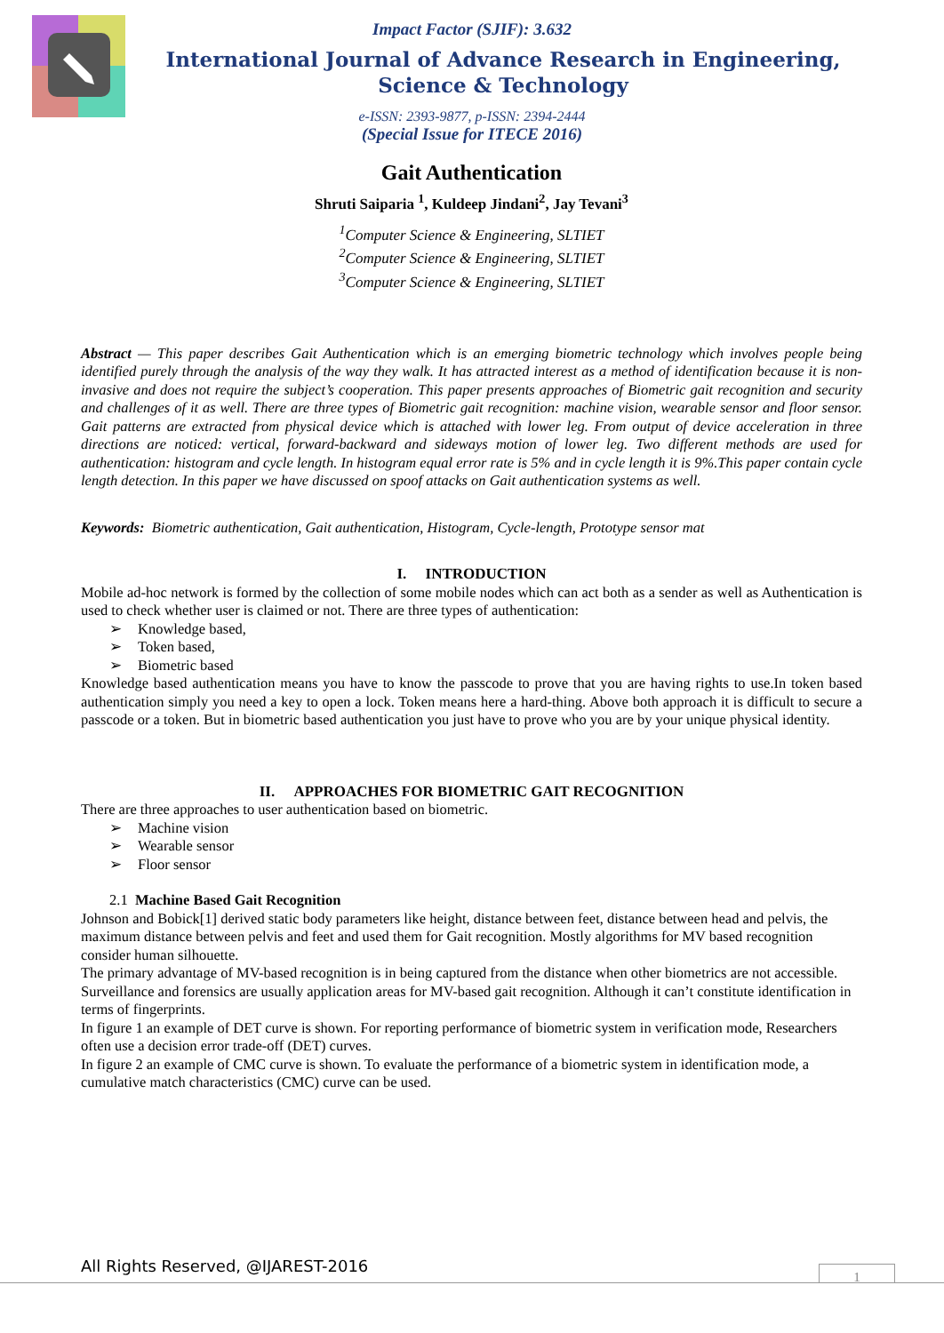Impact Factor (SJIF): 3.632
International Journal of Advance Research in Engineering, Science & Technology
e-ISSN: 2393-9877, p-ISSN: 2394-2444
(Special Issue for ITECE 2016)
Gait Authentication
Shruti Saiparia <sup>1</sup>, Kuldeep Jindani<sup>2</sup>, Jay Tevani<sup>3</sup>
<sup>1</sup> Computer Science & Engineering, SLTIET
<sup>2</sup> Computer Science & Engineering, SLTIET
<sup>3</sup> Computer Science & Engineering, SLTIET
Abstract — This paper describes Gait Authentication which is an emerging biometric technology which involves people being identified purely through the analysis of the way they walk. It has attracted interest as a method of identification because it is non-invasive and does not require the subject’s cooperation. This paper presents approaches of Biometric gait recognition and security and challenges of it as well. There are three types of Biometric gait recognition: machine vision, wearable sensor and floor sensor. Gait patterns are extracted from physical device which is attached with lower leg. From output of device acceleration in three directions are noticed: vertical, forward-backward and sideways motion of lower leg. Two different methods are used for authentication: histogram and cycle length. In histogram equal error rate is 5% and in cycle length it is 9%.This paper contain cycle length detection. In this paper we have discussed on spoof attacks on Gait authentication systems as well.
Keywords: Biometric authentication, Gait authentication, Histogram, Cycle-length, Prototype sensor mat
I. INTRODUCTION
Mobile ad-hoc network is formed by the collection of some mobile nodes which can act both as a sender as well as Authentication is used to check whether user is claimed or not. There are three types of authentication:
Knowledge based,
Token based,
Biometric based
Knowledge based authentication means you have to know the passcode to prove that you are having rights to use.In token based authentication simply you need a key to open a lock. Token means here a hard-thing. Above both approach it is difficult to secure a passcode or a token. But in biometric based authentication you just have to prove who you are by your unique physical identity.
II. APPROACHES FOR BIOMETRIC GAIT RECOGNITION
There are three approaches to user authentication based on biometric.
Machine vision
Wearable sensor
Floor sensor
2.1 Machine Based Gait Recognition
Johnson and Bobick[1] derived static body parameters like height, distance between feet, distance between head and pelvis, the maximum distance between pelvis and feet and used them for Gait recognition. Mostly algorithms for MV based recognition consider human silhouette.
The primary advantage of MV-based recognition is in being captured from the distance when other biometrics are not accessible. Surveillance and forensics are usually application areas for MV-based gait recognition. Although it can’t constitute identification in terms of fingerprints.
In figure 1 an example of DET curve is shown. For reporting performance of biometric system in verification mode, Researchers often use a decision error trade-off (DET) curves.
In figure 2 an example of CMC curve is shown. To evaluate the performance of a biometric system in identification mode, a cumulative match characteristics (CMC) curve can be used.
All Rights Reserved, @IJAREST-2016
1